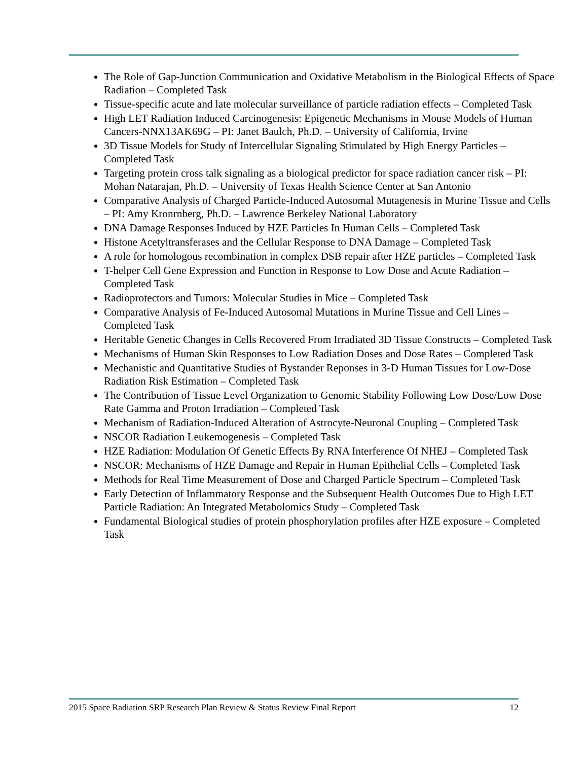The Role of Gap-Junction Communication and Oxidative Metabolism in the Biological Effects of Space Radiation – Completed Task
Tissue-specific acute and late molecular surveillance of particle radiation effects – Completed Task
High LET Radiation Induced Carcinogenesis: Epigenetic Mechanisms in Mouse Models of Human Cancers-NNX13AK69G – PI: Janet Baulch, Ph.D. – University of California, Irvine
3D Tissue Models for Study of Intercellular Signaling Stimulated by High Energy Particles – Completed Task
Targeting protein cross talk signaling as a biological predictor for space radiation cancer risk – PI: Mohan Natarajan, Ph.D. – University of Texas Health Science Center at San Antonio
Comparative Analysis of Charged Particle-Induced Autosomal Mutagenesis in Murine Tissue and Cells – PI: Amy Kronrnberg, Ph.D. – Lawrence Berkeley National Laboratory
DNA Damage Responses Induced by HZE Particles In Human Cells – Completed Task
Histone Acetyltransferases and the Cellular Response to DNA Damage – Completed Task
A role for homologous recombination in complex DSB repair after HZE particles – Completed Task
T-helper Cell Gene Expression and Function in Response to Low Dose and Acute Radiation – Completed Task
Radioprotectors and Tumors: Molecular Studies in Mice – Completed Task
Comparative Analysis of Fe-Induced Autosomal Mutations in Murine Tissue and Cell Lines – Completed Task
Heritable Genetic Changes in Cells Recovered From Irradiated 3D Tissue Constructs – Completed Task
Mechanisms of Human Skin Responses to Low Radiation Doses and Dose Rates – Completed Task
Mechanistic and Quantitative Studies of Bystander Reponses in 3-D Human Tissues for Low-Dose Radiation Risk Estimation – Completed Task
The Contribution of Tissue Level Organization to Genomic Stability Following Low Dose/Low Dose Rate Gamma and Proton Irradiation – Completed Task
Mechanism of Radiation-Induced Alteration of Astrocyte-Neuronal Coupling – Completed Task
NSCOR Radiation Leukemogenesis – Completed Task
HZE Radiation: Modulation Of Genetic Effects By RNA Interference Of NHEJ – Completed Task
NSCOR: Mechanisms of HZE Damage and Repair in Human Epithelial Cells – Completed Task
Methods for Real Time Measurement of Dose and Charged Particle Spectrum – Completed Task
Early Detection of Inflammatory Response and the Subsequent Health Outcomes Due to High LET Particle Radiation: An Integrated Metabolomics Study – Completed Task
Fundamental Biological studies of protein phosphorylation profiles after HZE exposure – Completed Task
2015 Space Radiation SRP Research Plan Review & Status Review Final Report 12